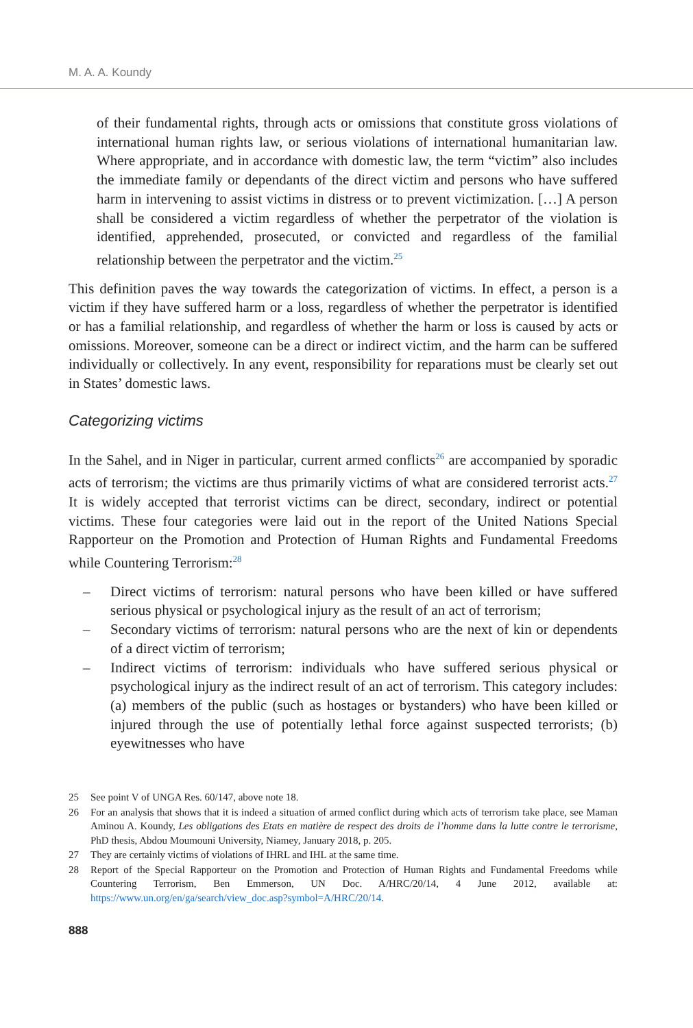M. A. A. Koundy
of their fundamental rights, through acts or omissions that constitute gross violations of international human rights law, or serious violations of international humanitarian law. Where appropriate, and in accordance with domestic law, the term “victim” also includes the immediate family or dependants of the direct victim and persons who have suffered harm in intervening to assist victims in distress or to prevent victimization. […] A person shall be considered a victim regardless of whether the perpetrator of the violation is identified, apprehended, prosecuted, or convicted and regardless of the familial relationship between the perpetrator and the victim.<sup>25</sup>
This definition paves the way towards the categorization of victims. In effect, a person is a victim if they have suffered harm or a loss, regardless of whether the perpetrator is identified or has a familial relationship, and regardless of whether the harm or loss is caused by acts or omissions. Moreover, someone can be a direct or indirect victim, and the harm can be suffered individually or collectively. In any event, responsibility for reparations must be clearly set out in States’ domestic laws.
Categorizing victims
In the Sahel, and in Niger in particular, current armed conflicts<sup>26</sup> are accompanied by sporadic acts of terrorism; the victims are thus primarily victims of what are considered terrorist acts.<sup>27</sup> It is widely accepted that terrorist victims can be direct, secondary, indirect or potential victims. These four categories were laid out in the report of the United Nations Special Rapporteur on the Promotion and Protection of Human Rights and Fundamental Freedoms while Countering Terrorism:<sup>28</sup>
– Direct victims of terrorism: natural persons who have been killed or have suffered serious physical or psychological injury as the result of an act of terrorism;
– Secondary victims of terrorism: natural persons who are the next of kin or dependents of a direct victim of terrorism;
– Indirect victims of terrorism: individuals who have suffered serious physical or psychological injury as the indirect result of an act of terrorism. This category includes: (a) members of the public (such as hostages or bystanders) who have been killed or injured through the use of potentially lethal force against suspected terrorists; (b) eyewitnesses who have
25 See point V of UNGA Res. 60/147, above note 18.
26 For an analysis that shows that it is indeed a situation of armed conflict during which acts of terrorism take place, see Maman Aminou A. Koundy, Les obligations des Etats en matière de respect des droits de l’homme dans la lutte contre le terrorisme, PhD thesis, Abdou Moumouni University, Niamey, January 2018, p. 205.
27 They are certainly victims of violations of IHRL and IHL at the same time.
28 Report of the Special Rapporteur on the Promotion and Protection of Human Rights and Fundamental Freedoms while Countering Terrorism, Ben Emmerson, UN Doc. A/HRC/20/14, 4 June 2012, available at: https://www.un.org/en/ga/search/view_doc.asp?symbol=A/HRC/20/14.
888